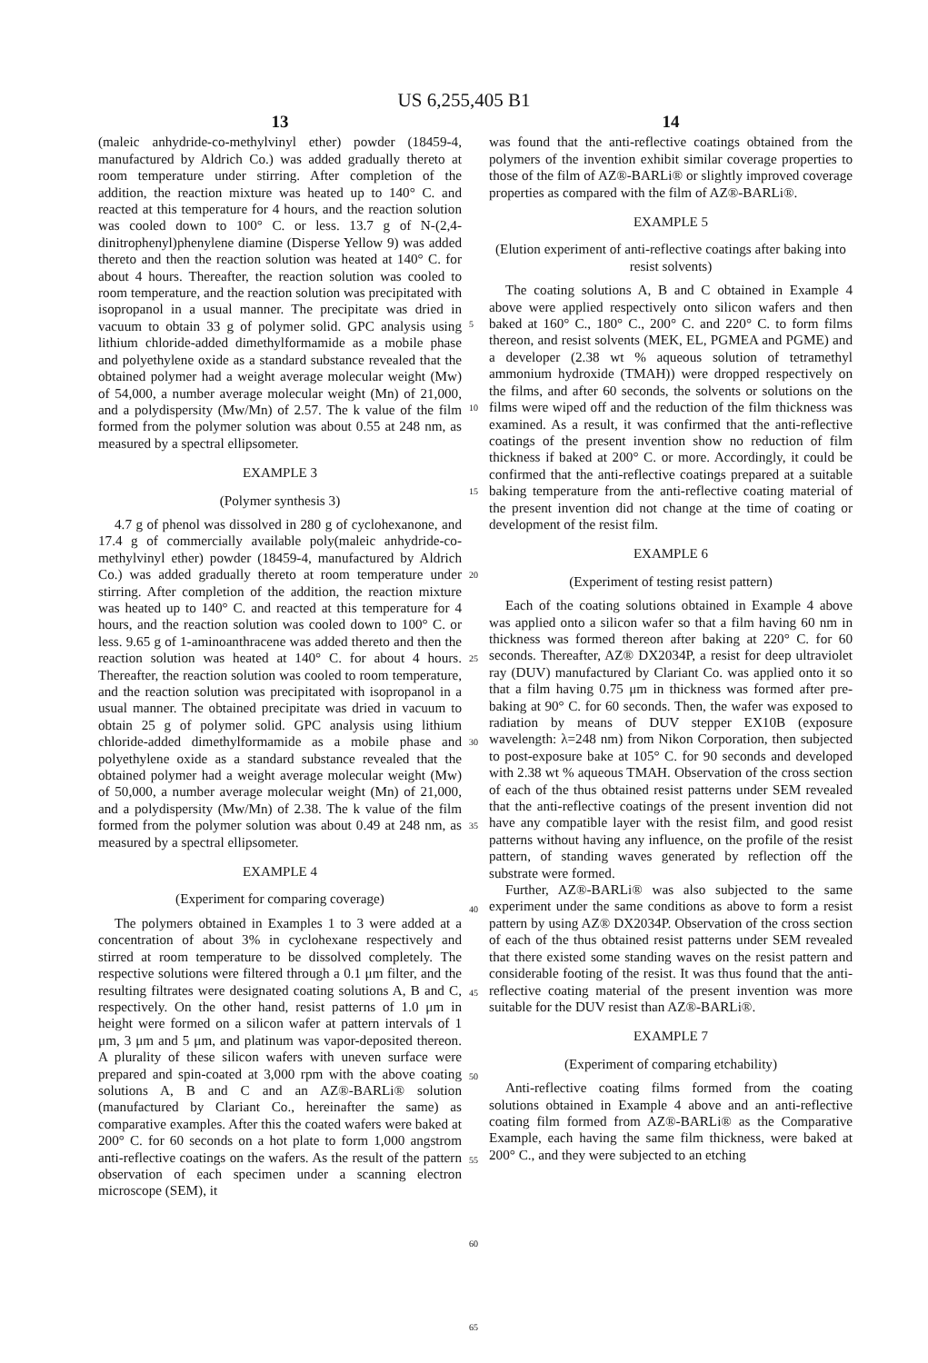US 6,255,405 B1
13
(maleic anhydride-co-methylvinyl ether) powder (18459-4, manufactured by Aldrich Co.) was added gradually thereto at room temperature under stirring. After completion of the addition, the reaction mixture was heated up to 140° C. and reacted at this temperature for 4 hours, and the reaction solution was cooled down to 100° C. or less. 13.7 g of N-(2,4-dinitrophenyl)phenylene diamine (Disperse Yellow 9) was added thereto and then the reaction solution was heated at 140° C. for about 4 hours. Thereafter, the reaction solution was cooled to room temperature, and the reaction solution was precipitated with isopropanol in a usual manner. The precipitate was dried in vacuum to obtain 33 g of polymer solid. GPC analysis using lithium chloride-added dimethylformamide as a mobile phase and polyethylene oxide as a standard substance revealed that the obtained polymer had a weight average molecular weight (Mw) of 54,000, a number average molecular weight (Mn) of 21,000, and a polydispersity (Mw/Mn) of 2.57. The k value of the film formed from the polymer solution was about 0.55 at 248 nm, as measured by a spectral ellipsometer.
EXAMPLE 3
(Polymer synthesis 3)
4.7 g of phenol was dissolved in 280 g of cyclohexanone, and 17.4 g of commercially available poly(maleic anhydride-co-methylvinyl ether) powder (18459-4, manufactured by Aldrich Co.) was added gradually thereto at room temperature under stirring. After completion of the addition, the reaction mixture was heated up to 140° C. and reacted at this temperature for 4 hours, and the reaction solution was cooled down to 100° C. or less. 9.65 g of 1-aminoanthracene was added thereto and then the reaction solution was heated at 140° C. for about 4 hours. Thereafter, the reaction solution was cooled to room temperature, and the reaction solution was precipitated with isopropanol in a usual manner. The obtained precipitate was dried in vacuum to obtain 25 g of polymer solid. GPC analysis using lithium chloride-added dimethylformamide as a mobile phase and polyethylene oxide as a standard substance revealed that the obtained polymer had a weight average molecular weight (Mw) of 50,000, a number average molecular weight (Mn) of 21,000, and a polydispersity (Mw/Mn) of 2.38. The k value of the film formed from the polymer solution was about 0.49 at 248 nm, as measured by a spectral ellipsometer.
EXAMPLE 4
(Experiment for comparing coverage)
The polymers obtained in Examples 1 to 3 were added at a concentration of about 3% in cyclohexane respectively and stirred at room temperature to be dissolved completely. The respective solutions were filtered through a 0.1 μm filter, and the resulting filtrates were designated coating solutions A, B and C, respectively. On the other hand, resist patterns of 1.0 μm in height were formed on a silicon wafer at pattern intervals of 1 μm, 3 μm and 5 μm, and platinum was vapor-deposited thereon. A plurality of these silicon wafers with uneven surface were prepared and spin-coated at 3,000 rpm with the above coating solutions A, B and C and an AZ®-BARLi® solution (manufactured by Clariant Co., hereinafter the same) as comparative examples. After this the coated wafers were baked at 200° C. for 60 seconds on a hot plate to form 1,000 angstrom anti-reflective coatings on the wafers. As the result of the pattern observation of each specimen under a scanning electron microscope (SEM), it
5
10
15
20
25
30
35
40
45
50
55
60
65
14
was found that the anti-reflective coatings obtained from the polymers of the invention exhibit similar coverage properties to those of the film of AZ®-BARLi® or slightly improved coverage properties as compared with the film of AZ®-BARLi®.
EXAMPLE 5
(Elution experiment of anti-reflective coatings after baking into resist solvents)
The coating solutions A, B and C obtained in Example 4 above were applied respectively onto silicon wafers and then baked at 160° C., 180° C., 200° C. and 220° C. to form films thereon, and resist solvents (MEK, EL, PGMEA and PGME) and a developer (2.38 wt % aqueous solution of tetramethyl ammonium hydroxide (TMAH)) were dropped respectively on the films, and after 60 seconds, the solvents or solutions on the films were wiped off and the reduction of the film thickness was examined. As a result, it was confirmed that the anti-reflective coatings of the present invention show no reduction of film thickness if baked at 200° C. or more. Accordingly, it could be confirmed that the anti-reflective coatings prepared at a suitable baking temperature from the anti-reflective coating material of the present invention did not change at the time of coating or development of the resist film.
EXAMPLE 6
(Experiment of testing resist pattern)
Each of the coating solutions obtained in Example 4 above was applied onto a silicon wafer so that a film having 60 nm in thickness was formed thereon after baking at 220° C. for 60 seconds. Thereafter, AZ® DX2034P, a resist for deep ultraviolet ray (DUV) manufactured by Clariant Co. was applied onto it so that a film having 0.75 μm in thickness was formed after pre-baking at 90° C. for 60 seconds. Then, the wafer was exposed to radiation by means of DUV stepper EX10B (exposure wavelength: λ=248 nm) from Nikon Corporation, then subjected to post-exposure bake at 105° C. for 90 seconds and developed with 2.38 wt % aqueous TMAH. Observation of the cross section of each of the thus obtained resist patterns under SEM revealed that the anti-reflective coatings of the present invention did not have any compatible layer with the resist film, and good resist patterns without having any influence, on the profile of the resist pattern, of standing waves generated by reflection off the substrate were formed.
Further, AZ®-BARLi® was also subjected to the same experiment under the same conditions as above to form a resist pattern by using AZ® DX2034P. Observation of the cross section of each of the thus obtained resist patterns under SEM revealed that there existed some standing waves on the resist pattern and considerable footing of the resist. It was thus found that the anti-reflective coating material of the present invention was more suitable for the DUV resist than AZ®-BARLi®.
EXAMPLE 7
(Experiment of comparing etchability)
Anti-reflective coating films formed from the coating solutions obtained in Example 4 above and an anti-reflective coating film formed from AZ®-BARLi® as the Comparative Example, each having the same film thickness, were baked at 200° C., and they were subjected to an etching